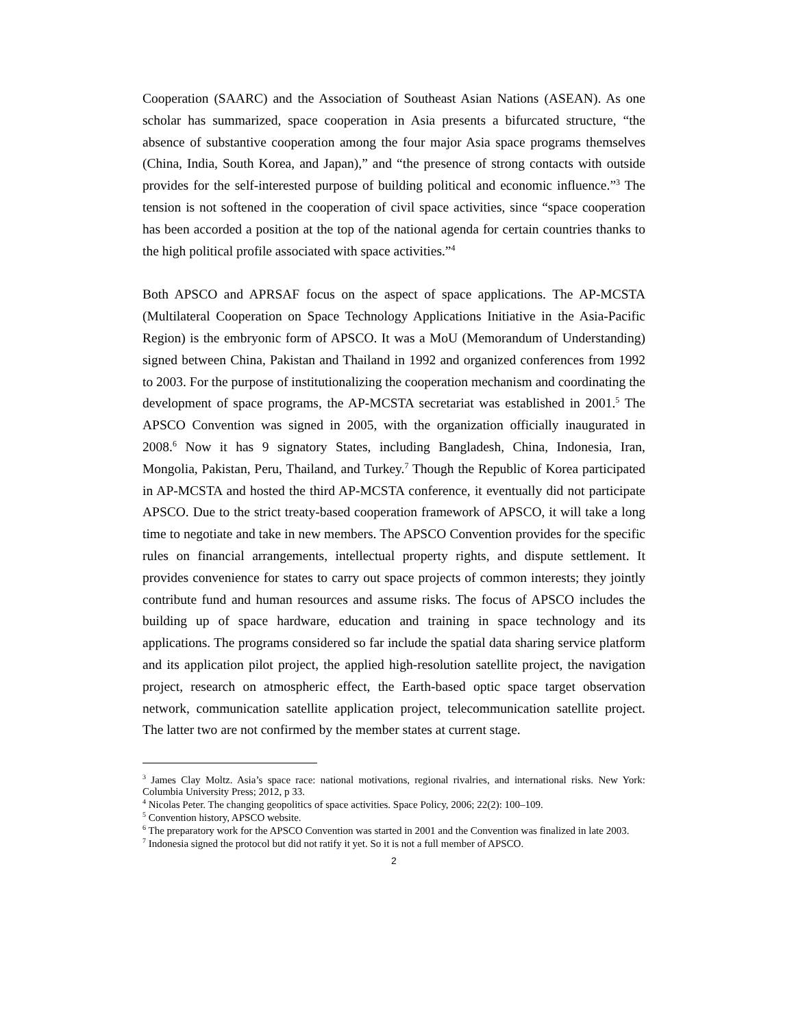Cooperation (SAARC) and the Association of Southeast Asian Nations (ASEAN). As one scholar has summarized, space cooperation in Asia presents a bifurcated structure, “the absence of substantive cooperation among the four major Asia space programs themselves (China, India, South Korea, and Japan),” and “the presence of strong contacts with outside provides for the self-interested purpose of building political and economic influence.”<sup>3</sup> The tension is not softened in the cooperation of civil space activities, since “space cooperation has been accorded a position at the top of the national agenda for certain countries thanks to the high political profile associated with space activities.”<sup>4</sup>
Both APSCO and APRSAF focus on the aspect of space applications. The AP-MCSTA (Multilateral Cooperation on Space Technology Applications Initiative in the Asia-Pacific Region) is the embryonic form of APSCO. It was a MoU (Memorandum of Understanding) signed between China, Pakistan and Thailand in 1992 and organized conferences from 1992 to 2003. For the purpose of institutionalizing the cooperation mechanism and coordinating the development of space programs, the AP-MCSTA secretariat was established in 2001.<sup>5</sup> The APSCO Convention was signed in 2005, with the organization officially inaugurated in 2008.<sup>6</sup> Now it has 9 signatory States, including Bangladesh, China, Indonesia, Iran, Mongolia, Pakistan, Peru, Thailand, and Turkey.<sup>7</sup> Though the Republic of Korea participated in AP-MCSTA and hosted the third AP-MCSTA conference, it eventually did not participate APSCO. Due to the strict treaty-based cooperation framework of APSCO, it will take a long time to negotiate and take in new members. The APSCO Convention provides for the specific rules on financial arrangements, intellectual property rights, and dispute settlement. It provides convenience for states to carry out space projects of common interests; they jointly contribute fund and human resources and assume risks. The focus of APSCO includes the building up of space hardware, education and training in space technology and its applications. The programs considered so far include the spatial data sharing service platform and its application pilot project, the applied high-resolution satellite project, the navigation project, research on atmospheric effect, the Earth-based optic space target observation network, communication satellite application project, telecommunication satellite project. The latter two are not confirmed by the member states at current stage.
<sup>3</sup> James Clay Moltz. Asia’s space race: national motivations, regional rivalries, and international risks. New York: Columbia University Press; 2012, p 33.
<sup>4</sup> Nicolas Peter. The changing geopolitics of space activities. Space Policy, 2006; 22(2): 100–109.
<sup>5</sup> Convention history, APSCO website.
<sup>6</sup> The preparatory work for the APSCO Convention was started in 2001 and the Convention was finalized in late 2003.
<sup>7</sup> Indonesia signed the protocol but did not ratify it yet. So it is not a full member of APSCO.
2